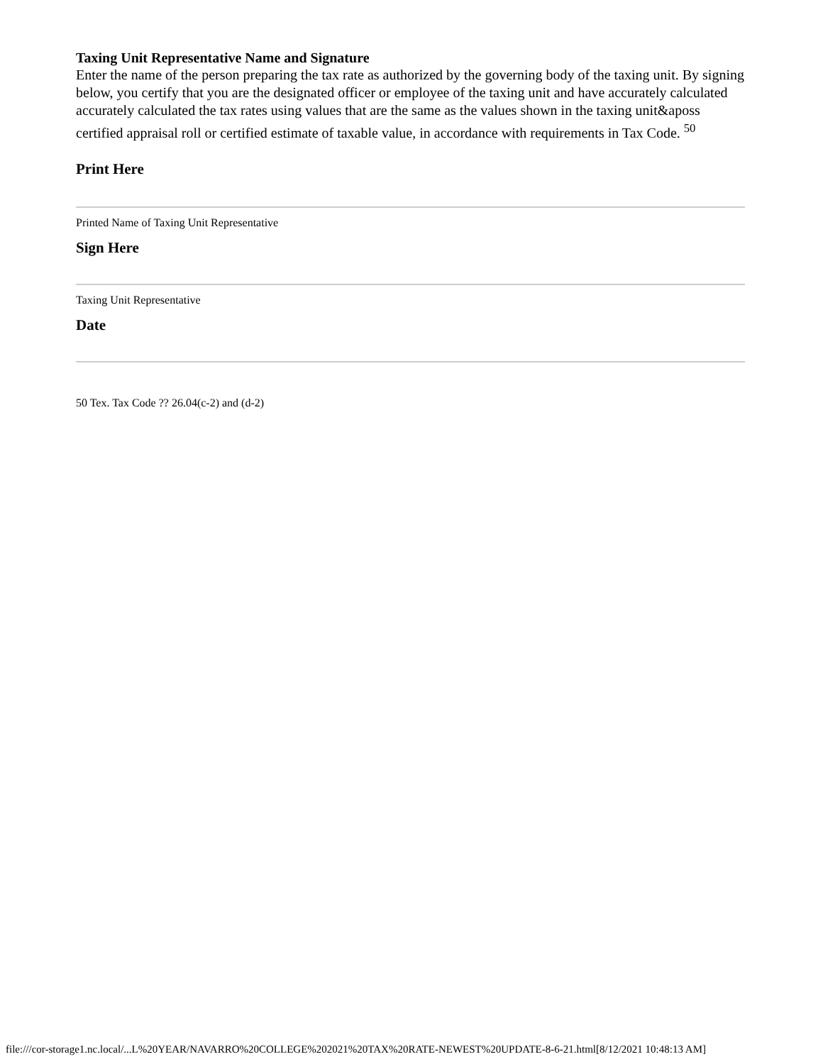Taxing Unit Representative Name and Signature
Enter the name of the person preparing the tax rate as authorized by the governing body of the taxing unit. By signing below, you certify that you are the designated officer or employee of the taxing unit and have accurately calculated accurately calculated the tax rates using values that are the same as the values shown in the taxing unit&aposs certified appraisal roll or certified estimate of taxable value, in accordance with requirements in Tax Code. <sup>50</sup>
Print Here
Printed Name of Taxing Unit Representative
Sign Here
Taxing Unit Representative
Date
50 Tex. Tax Code ?? 26.04(c-2) and (d-2)
file:///cor-storage1.nc.local/...L%20YEAR/NAVARRO%20COLLEGE%202021%20TAX%20RATE-NEWEST%20UPDATE-8-6-21.html[8/12/2021 10:48:13 AM]